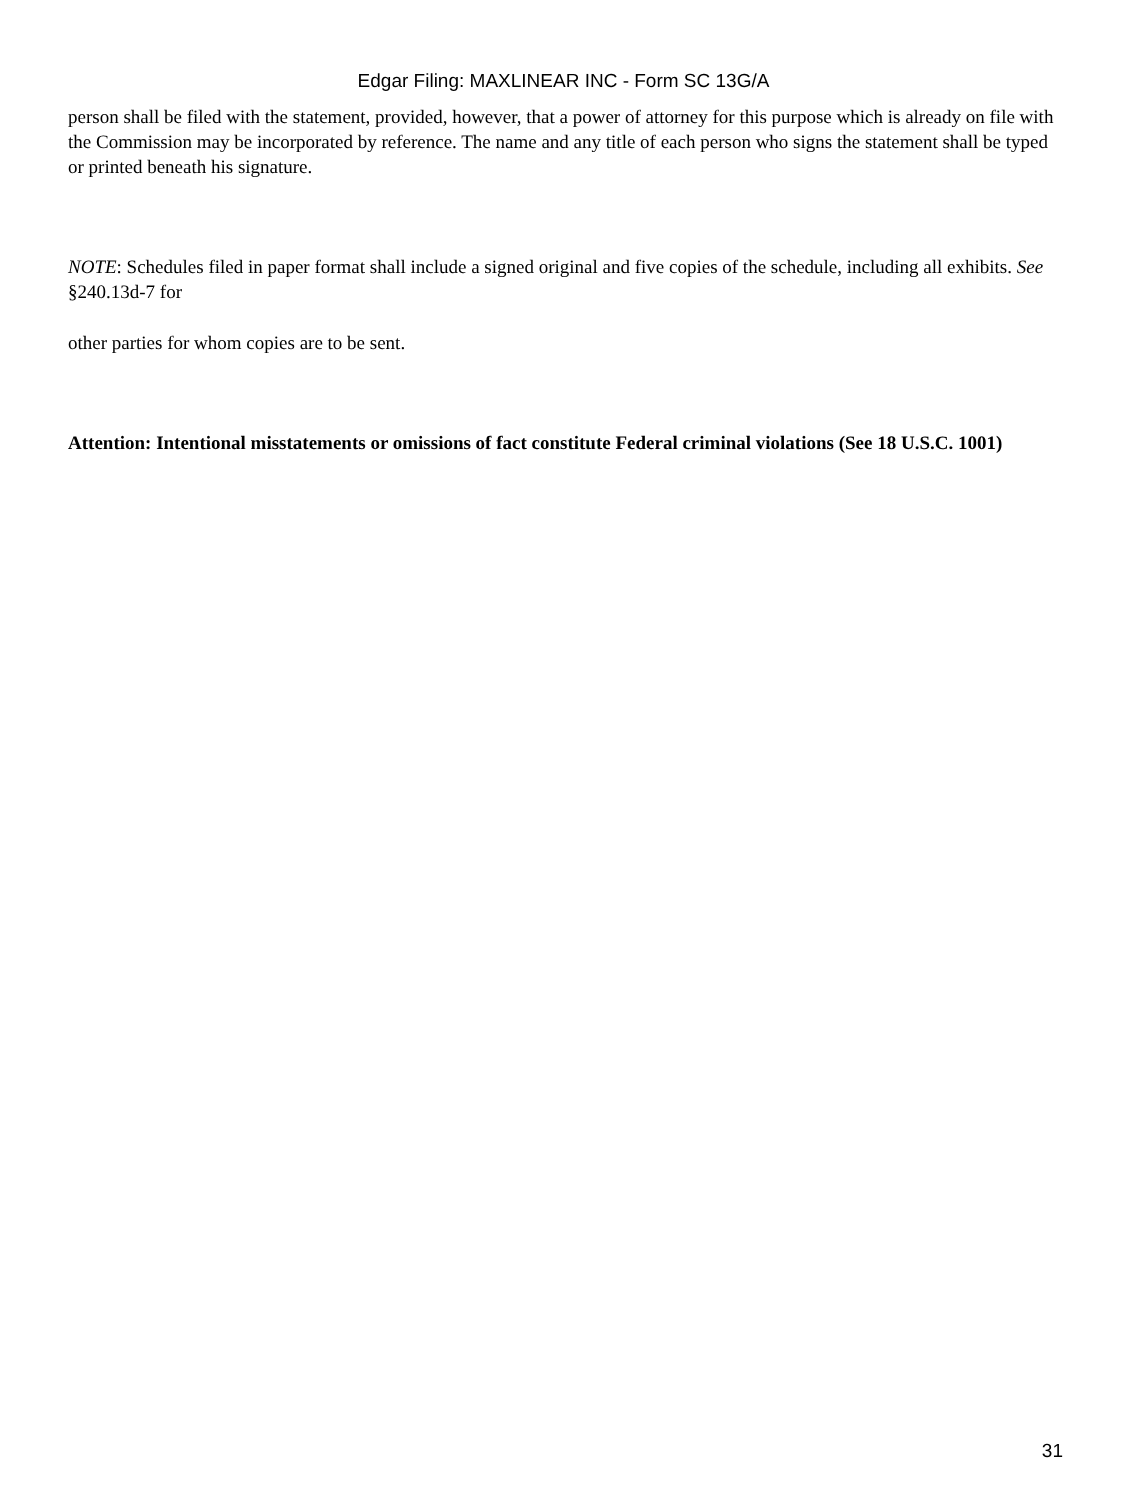Edgar Filing: MAXLINEAR INC - Form SC 13G/A
person shall be filed with the statement, provided, however, that a power of attorney for this purpose which is already on file with the Commission may be incorporated by reference. The name and any title of each person who signs the statement shall be typed or printed beneath his signature.
NOTE: Schedules filed in paper format shall include a signed original and five copies of the schedule, including all exhibits. See §240.13d-7 for
other parties for whom copies are to be sent.
Attention: Intentional misstatements or omissions of fact constitute Federal criminal violations (See 18 U.S.C. 1001)
31